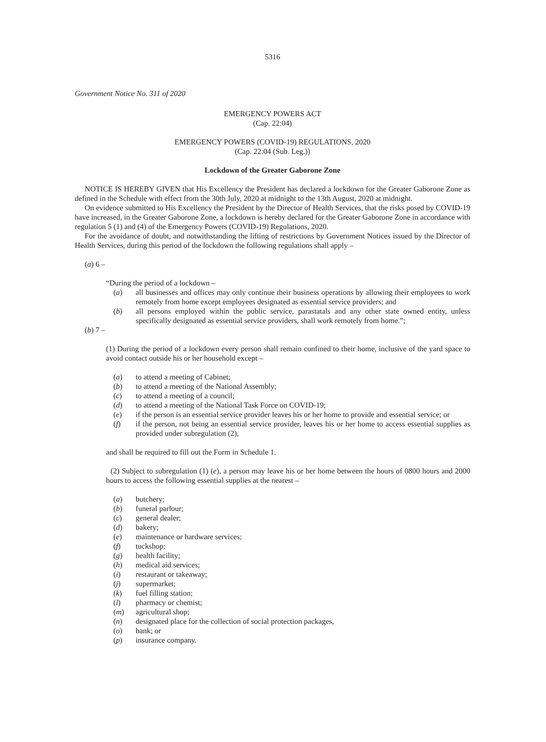5316
Government Notice No. 311 of 2020
EMERGENCY POWERS ACT
(Cap. 22:04)
EMERGENCY POWERS (COVID-19) REGULATIONS, 2020
(Cap. 22:04 (Sub. Leg.))
Lockdown of the Greater Gaborone Zone
NOTICE IS HEREBY GIVEN that His Excellency the President has declared a lockdown for the Greater Gaborone Zone as defined in the Schedule with effect from the 30th July, 2020 at midnight to the 13th August, 2020 at midnight.
On evidence submitted to His Excellency the President by the Director of Health Services, that the risks posed by COVID-19 have increased, in the Greater Gaborone Zone, a lockdown is hereby declared for the Greater Gaborone Zone in accordance with regulation 5 (1) and (4) of the Emergency Powers (COVID-19) Regulations, 2020.
For the avoidance of doubt, and notwithstanding the lifting of restrictions by Government Notices issued by the Director of Health Services, during this period of the lockdown the following regulations shall apply –
(a) 6 –
“During the period of a lockdown –
(a) all businesses and offices may only continue their business operations by allowing their employees to work remotely from home except employees designated as essential service providers; and
(b) all persons employed within the public service, parastatals and any other state owned entity, unless specifically designated as essential service providers, shall work remotely from home.”;
(b) 7 –
(1) During the period of a lockdown every person shall remain confined to their home, inclusive of the yard space to avoid contact outside his or her household except –
(a) to attend a meeting of Cabinet;
(b) to attend a meeting of the National Assembly;
(c) to attend a meeting of a council;
(d) to attend a meeting of the National Task Force on COVID-19;
(e) if the person is an essential service provider leaves his or her home to provide and essential service; or
(f) if the person, not being an essential service provider, leaves his or her home to access essential supplies as provided under subregulation (2),
and shall be required to fill out the Form in Schedule 1.
(2) Subject to subregulation (1) (e), a person may leave his or her home between the hours of 0800 hours and 2000 hours to access the following essential supplies at the nearest –
(a) butchery;
(b) funeral parlour;
(c) general dealer;
(d) bakery;
(e) maintenance or hardware services;
(f) tuckshop;
(g) health facility;
(h) medical aid services;
(i) restaurant or takeaway;
(j) supermarket;
(k) fuel filling station;
(l) pharmacy or chemist;
(m) agricultural shop;
(n) designated place for the collection of social protection packages,
(o) bank; or
(p) insurance company.